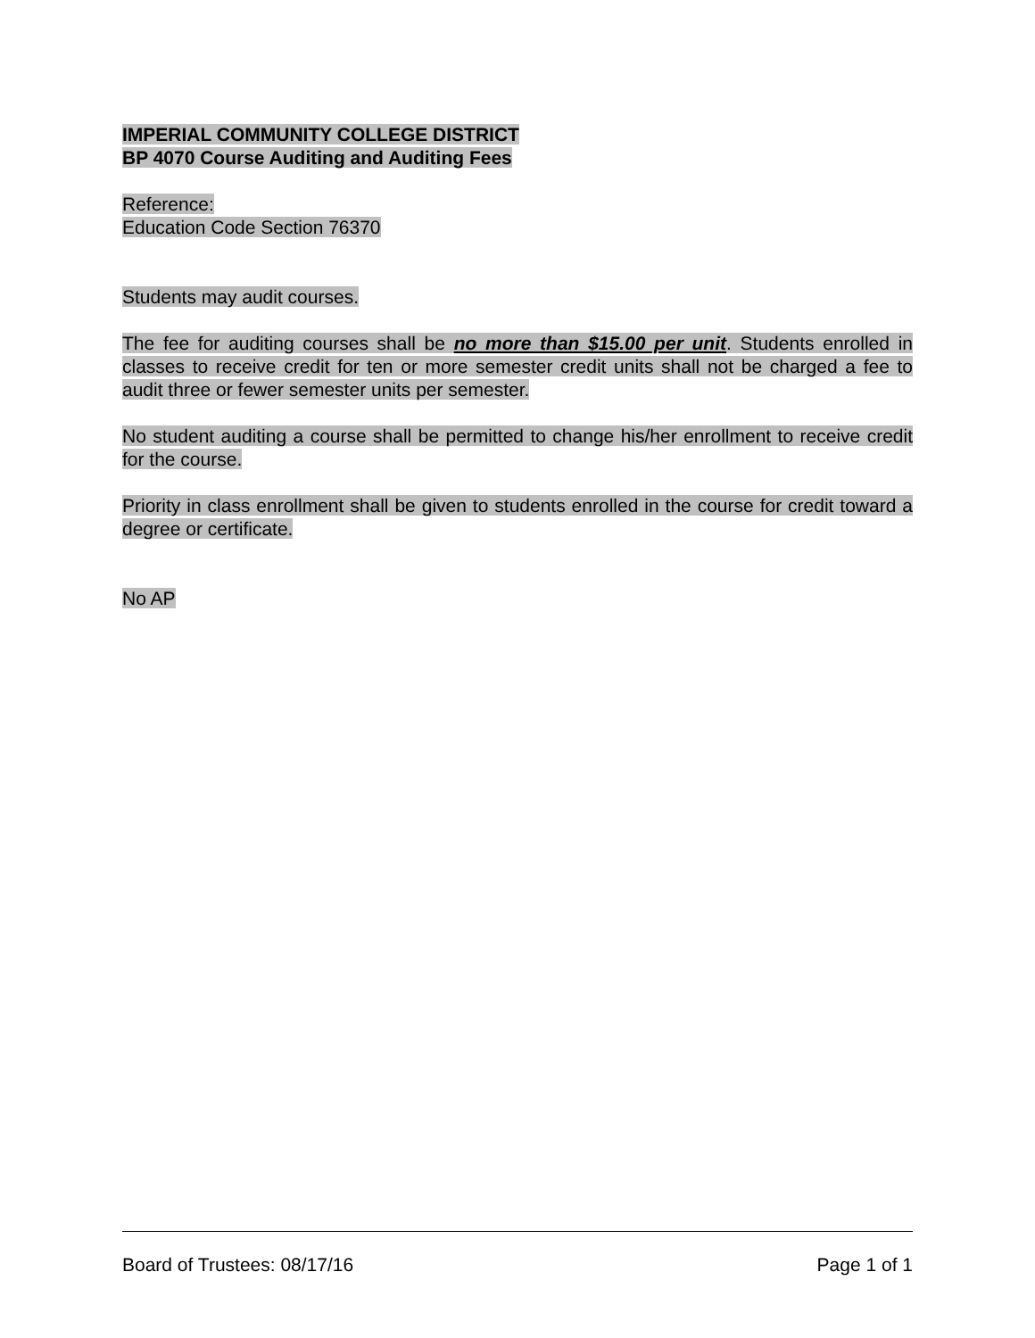IMPERIAL COMMUNITY COLLEGE DISTRICT
BP 4070 Course Auditing and Auditing Fees
Reference:
Education Code Section 76370
Students may audit courses.
The fee for auditing courses shall be no more than $15.00 per unit. Students enrolled in classes to receive credit for ten or more semester credit units shall not be charged a fee to audit three or fewer semester units per semester.
No student auditing a course shall be permitted to change his/her enrollment to receive credit for the course.
Priority in class enrollment shall be given to students enrolled in the course for credit toward a degree or certificate.
No AP
Board of Trustees: 08/17/16 Page 1 of 1